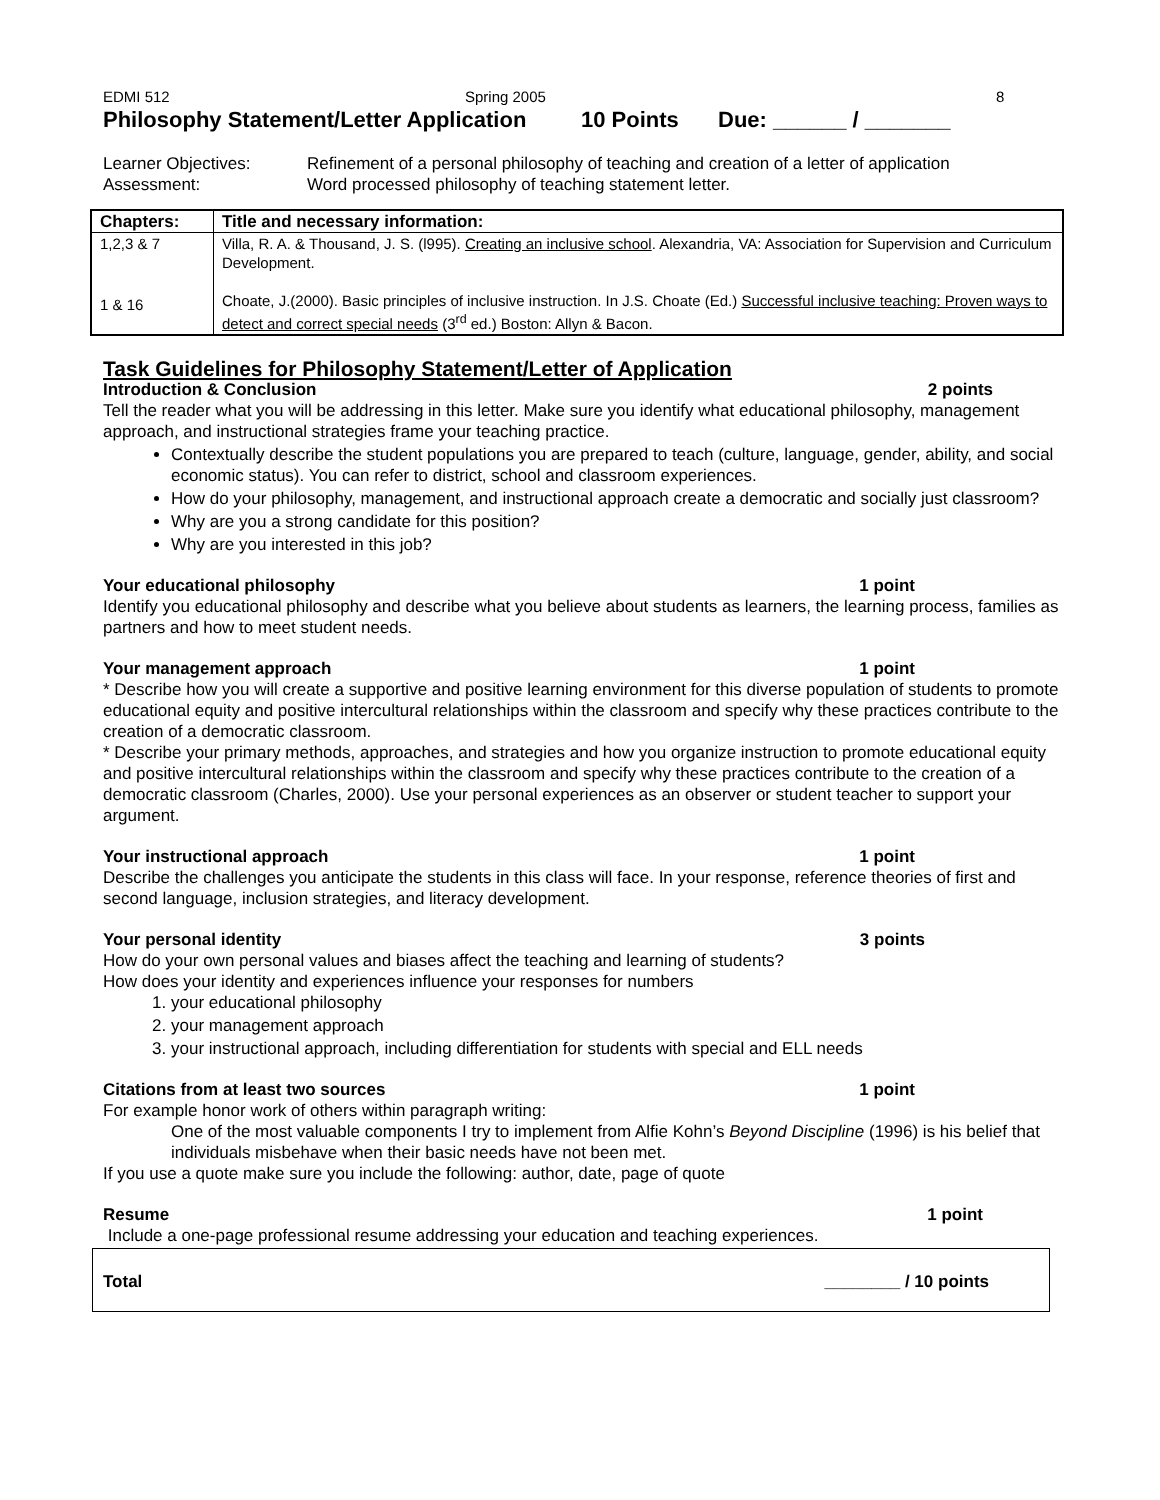EDMI 512 Spring 2005 8
Philosophy Statement/Letter Application 10 Points Due: ______ / _______
Learner Objectives:
Assessment: Refinement of a personal philosophy of teaching and creation of a letter of application
Word processed philosophy of teaching statement letter.
| Chapters: | Title and necessary information: |
| --- | --- |
| 1,2,3 & 7 | Villa, R. A. & Thousand, J. S. (l995). Creating an inclusive school . Alexandria, VA: Association for Supervision and Curriculum Development. |
| 1 & 16 | Choate, J.(2000). Basic principles of inclusive instruction. In J.S. Choate (Ed.) Successful inclusive teaching: Proven ways to detect and correct special needs (3<sup>rd</sup> ed.) Boston: Allyn & Bacon. |
Task Guidelines for Philosophy Statement/Letter of Application
Introduction & Conclusion 2 points
Tell the reader what you will be addressing in this letter. Make sure you identify what educational philosophy, management approach, and instructional strategies frame your teaching practice.
Contextually describe the student populations you are prepared to teach (culture, language, gender, ability, and social economic status). You can refer to district, school and classroom experiences.
How do your philosophy, management, and instructional approach create a democratic and socially just classroom?
Why are you a strong candidate for this position?
Why are you interested in this job?
Your educational philosophy 1 point
Identify you educational philosophy and describe what you believe about students as learners, the learning process, families as partners and how to meet student needs.
Your management approach 1 point
* Describe how you will create a supportive and positive learning environment for this diverse population of students to promote educational equity and positive intercultural relationships within the classroom and specify why these practices contribute to the creation of a democratic classroom.
* Describe your primary methods, approaches, and strategies and how you organize instruction to promote educational equity and positive intercultural relationships within the classroom and specify why these practices contribute to the creation of a democratic classroom (Charles, 2000). Use your personal experiences as an observer or student teacher to support your argument.
Your instructional approach 1 point
Describe the challenges you anticipate the students in this class will face. In your response, reference theories of first and second language, inclusion strategies, and literacy development.
Your personal identity 3 points
How do your own personal values and biases affect the teaching and learning of students?
How does your identity and experiences influence your responses for numbers
1. your educational philosophy
2. your management approach
3. your instructional approach, including differentiation for students with special and ELL needs
Citations from at least two sources 1 point
For example honor work of others within paragraph writing:
One of the most valuable components I try to implement from Alfie Kohn’s Beyond Discipline (1996) is his belief that individuals misbehave when their basic needs have not been met.
If you use a quote make sure you include the following: author, date, page of quote
Resume 1 point
Include a one-page professional resume addressing your education and teaching experiences.
Total ________ / 10 points